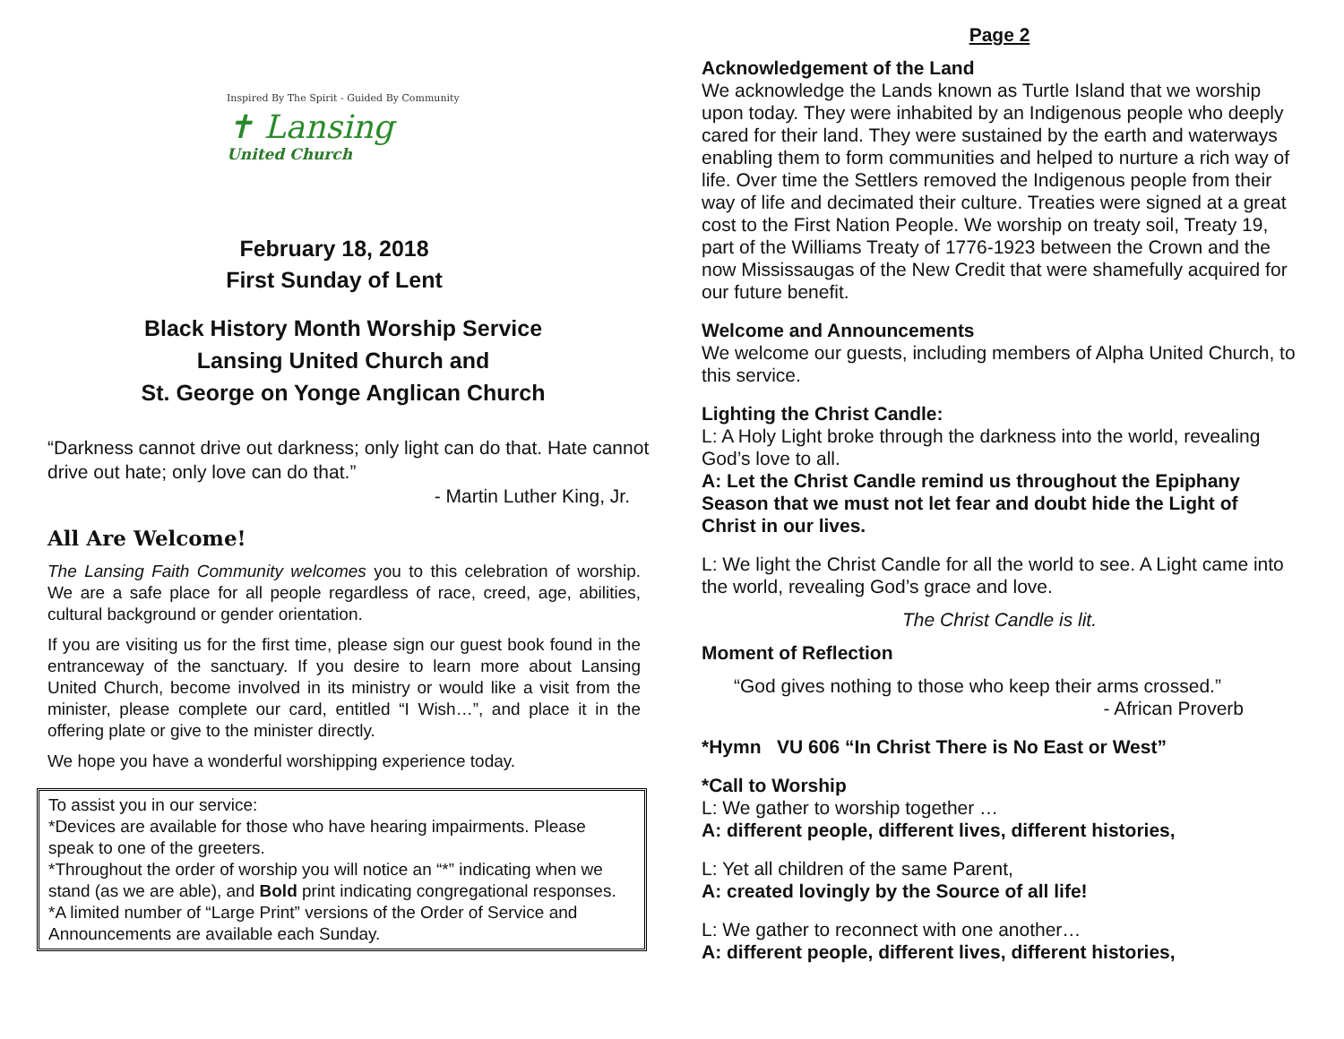Inspired By The Spirit - Guided By Community
✝ Lansing
United Church
February 18, 2018
First Sunday of Lent
Black History Month Worship Service
Lansing United Church and
St. George on Yonge Anglican Church
“Darkness cannot drive out darkness; only light can do that. Hate cannot drive out hate; only love can do that.”
- Martin Luther King, Jr.
All Are Welcome!
The Lansing Faith Community welcomes you to this celebration of worship. We are a safe place for all people regardless of race, creed, age, abilities, cultural background or gender orientation.
If you are visiting us for the first time, please sign our guest book found in the entranceway of the sanctuary. If you desire to learn more about Lansing United Church, become involved in its ministry or would like a visit from the minister, please complete our card, entitled “I Wish…”, and place it in the offering plate or give to the minister directly.
We hope you have a wonderful worshipping experience today.
To assist you in our service:
*Devices are available for those who have hearing impairments. Please speak to one of the greeters.
*Throughout the order of worship you will notice an “*” indicating when we stand (as we are able), and Bold print indicating congregational responses.
*A limited number of “Large Print” versions of the Order of Service and Announcements are available each Sunday.
Page 2
Acknowledgement of the Land
We acknowledge the Lands known as Turtle Island that we worship upon today. They were inhabited by an Indigenous people who deeply cared for their land. They were sustained by the earth and waterways enabling them to form communities and helped to nurture a rich way of life. Over time the Settlers removed the Indigenous people from their way of life and decimated their culture. Treaties were signed at a great cost to the First Nation People. We worship on treaty soil, Treaty 19, part of the Williams Treaty of 1776-1923 between the Crown and the now Mississaugas of the New Credit that were shamefully acquired for our future benefit.
Welcome and Announcements
We welcome our guests, including members of Alpha United Church, to this service.
Lighting the Christ Candle:
L: A Holy Light broke through the darkness into the world, revealing God’s love to all.
A: Let the Christ Candle remind us throughout the Epiphany Season that we must not let fear and doubt hide the Light of Christ in our lives.
L: We light the Christ Candle for all the world to see. A Light came into the world, revealing God’s grace and love.
The Christ Candle is lit.
Moment of Reflection
“God gives nothing to those who keep their arms crossed.”
- African Proverb
*Hymn VU 606 “In Christ There is No East or West”
*Call to Worship
L: We gather to worship together …
A: different people, different lives, different histories,
L: Yet all children of the same Parent,
A: created lovingly by the Source of all life!
L: We gather to reconnect with one another…
A: different people, different lives, different histories,